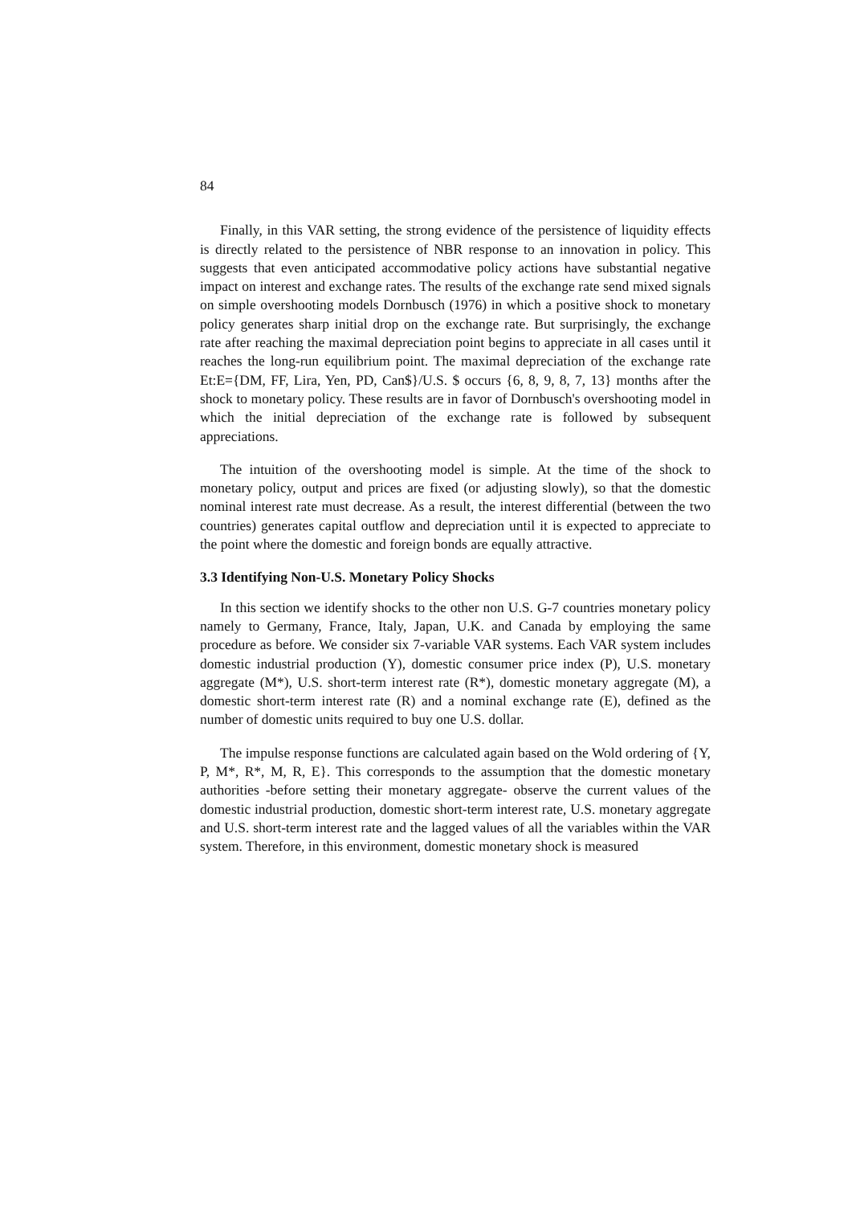84
Finally, in this VAR setting, the strong evidence of the persistence of liquidity effects is directly related to the persistence of NBR response to an innovation in policy. This suggests that even anticipated accommodative policy actions have substantial negative impact on interest and exchange rates. The results of the exchange rate send mixed signals on simple overshooting models Dornbusch (1976) in which a positive shock to monetary policy generates sharp initial drop on the exchange rate. But surprisingly, the exchange rate after reaching the maximal depreciation point begins to appreciate in all cases until it reaches the long-run equilibrium point. The maximal depreciation of the exchange rate Et:E={DM, FF, Lira, Yen, PD, Can$}/U.S. $ occurs {6, 8, 9, 8, 7, 13} months after the shock to monetary policy. These results are in favor of Dornbusch's overshooting model in which the initial depreciation of the exchange rate is followed by subsequent appreciations.
The intuition of the overshooting model is simple. At the time of the shock to monetary policy, output and prices are fixed (or adjusting slowly), so that the domestic nominal interest rate must decrease. As a result, the interest differential (between the two countries) generates capital outflow and depreciation until it is expected to appreciate to the point where the domestic and foreign bonds are equally attractive.
3.3 Identifying Non-U.S. Monetary Policy Shocks
In this section we identify shocks to the other non U.S. G-7 countries monetary policy namely to Germany, France, Italy, Japan, U.K. and Canada by employing the same procedure as before. We consider six 7-variable VAR systems. Each VAR system includes domestic industrial production (Y), domestic consumer price index (P), U.S. monetary aggregate (M*), U.S. short-term interest rate (R*), domestic monetary aggregate (M), a domestic short-term interest rate (R) and a nominal exchange rate (E), defined as the number of domestic units required to buy one U.S. dollar.
The impulse response functions are calculated again based on the Wold ordering of {Y, P, M*, R*, M, R, E}. This corresponds to the assumption that the domestic monetary authorities -before setting their monetary aggregate- observe the current values of the domestic industrial production, domestic short-term interest rate, U.S. monetary aggregate and U.S. short-term interest rate and the lagged values of all the variables within the VAR system. Therefore, in this environment, domestic monetary shock is measured